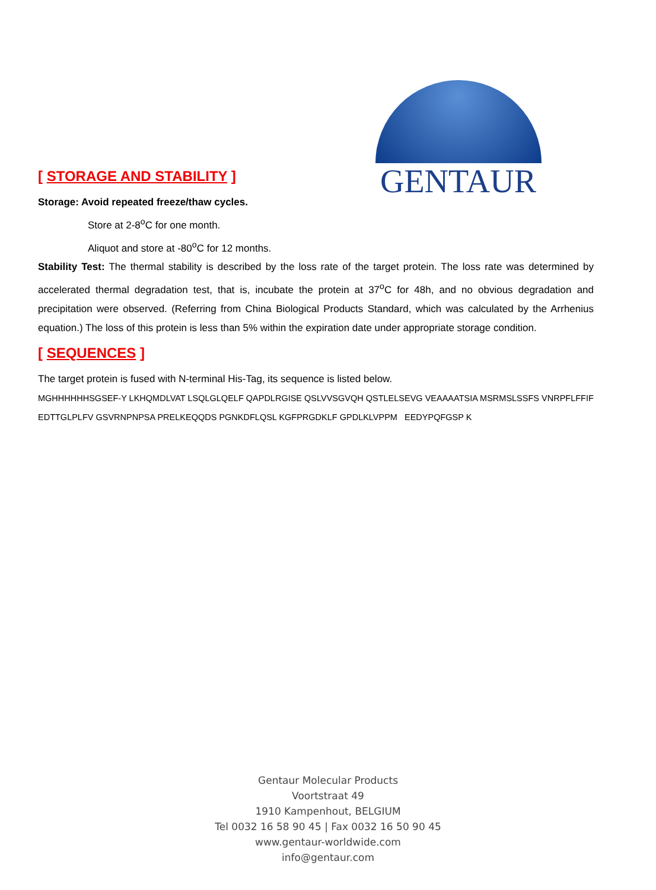GENTAUR
[ STORAGE AND STABILITY ]
Storage: Avoid repeated freeze/thaw cycles.
Store at 2-8<sup>o</sup>C for one month.
Aliquot and store at -80<sup>o</sup>C for 12 months.
Stability Test: The thermal stability is described by the loss rate of the target protein. The loss rate was determined by accelerated thermal degradation test, that is, incubate the protein at 37<sup>o</sup>C for 48h, and no obvious degradation and precipitation were observed. (Referring from China Biological Products Standard, which was calculated by the Arrhenius equation.) The loss of this protein is less than 5% within the expiration date under appropriate storage condition.
[ SEQUENCES ]
The target protein is fused with N-terminal His-Tag, its sequence is listed below.
MGHHHHHHSGSEF-Y LKHQMDLVAT LSQLGLQELF QAPDLRGISE QSLVVSGVQH QSTLELSEVG VEAAAATSIA MSRMSLSSFS VNRPFLFFIF EDTTGLPLFV GSVRNPNPSA PRELKEQQDS PGNKDFLQSL KGFPRGDKLF GPDLKLVPPM EEDYPQFGSP K
Gentaur Molecular Products
Voortstraat 49
1910 Kampenhout, BELGIUM
Tel 0032 16 58 90 45 | Fax 0032 16 50 90 45
www.gentaur-worldwide.com
info@gentaur.com